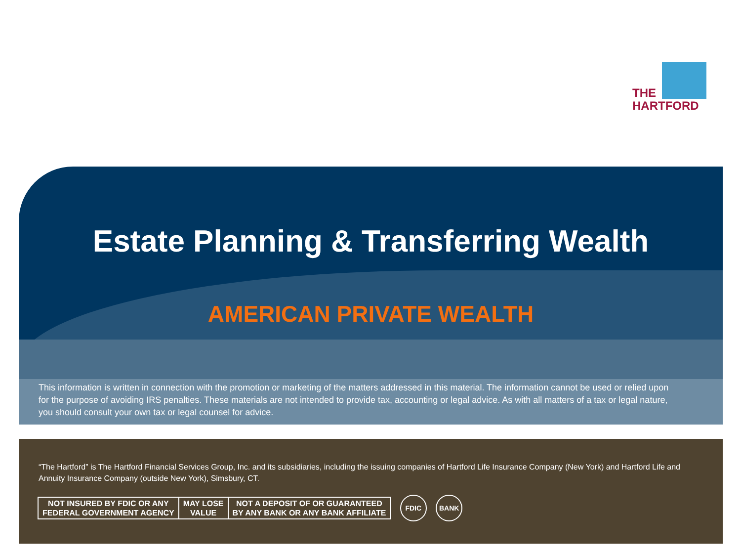THE
HARTFORD
Estate Planning & Transferring Wealth
AMERICAN PRIVATE WEALTH
This information is written in connection with the promotion or marketing of the matters addressed in this material. The information cannot be used or relied upon for the purpose of avoiding IRS penalties. These materials are not intended to provide tax, accounting or legal advice. As with all matters of a tax or legal nature, you should consult your own tax or legal counsel for advice.
“The Hartford” is The Hartford Financial Services Group, Inc. and its subsidiaries, including the issuing companies of Hartford Life Insurance Company (New York) and Hartford Life and Annuity Insurance Company (outside New York), Simsbury, CT.
| NOT INSURED BY FDIC OR ANY FEDERAL GOVERNMENT AGENCY | MAY LOSE VALUE | NOT A DEPOSIT OF OR GUARANTEED BY ANY BANK OR ANY BANK AFFILIATE |
FDIC BANK